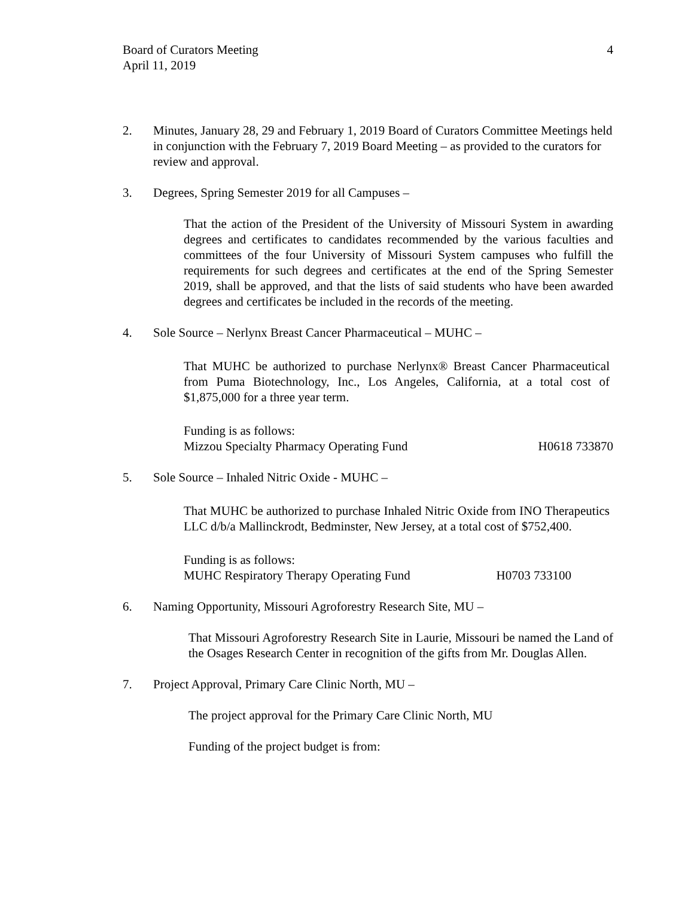Board of Curators Meeting
April 11, 2019
4
2. Minutes, January 28, 29 and February 1, 2019 Board of Curators Committee Meetings held in conjunction with the February 7, 2019 Board Meeting – as provided to the curators for review and approval.
3. Degrees, Spring Semester 2019 for all Campuses –
That the action of the President of the University of Missouri System in awarding degrees and certificates to candidates recommended by the various faculties and committees of the four University of Missouri System campuses who fulfill the requirements for such degrees and certificates at the end of the Spring Semester 2019, shall be approved, and that the lists of said students who have been awarded degrees and certificates be included in the records of the meeting.
4. Sole Source – Nerlynx Breast Cancer Pharmaceutical – MUHC –
That MUHC be authorized to purchase Nerlynx® Breast Cancer Pharmaceutical from Puma Biotechnology, Inc., Los Angeles, California, at a total cost of $1,875,000 for a three year term.
Funding is as follows:
Mizzou Specialty Pharmacy Operating Fund H0618 733870
5. Sole Source – Inhaled Nitric Oxide - MUHC –
That MUHC be authorized to purchase Inhaled Nitric Oxide from INO Therapeutics LLC d/b/a Mallinckrodt, Bedminster, New Jersey, at a total cost of $752,400.
Funding is as follows:
MUHC Respiratory Therapy Operating Fund H0703 733100
6. Naming Opportunity, Missouri Agroforestry Research Site, MU –
That Missouri Agroforestry Research Site in Laurie, Missouri be named the Land of the Osages Research Center in recognition of the gifts from Mr. Douglas Allen.
7. Project Approval, Primary Care Clinic North, MU –
The project approval for the Primary Care Clinic North, MU
Funding of the project budget is from: